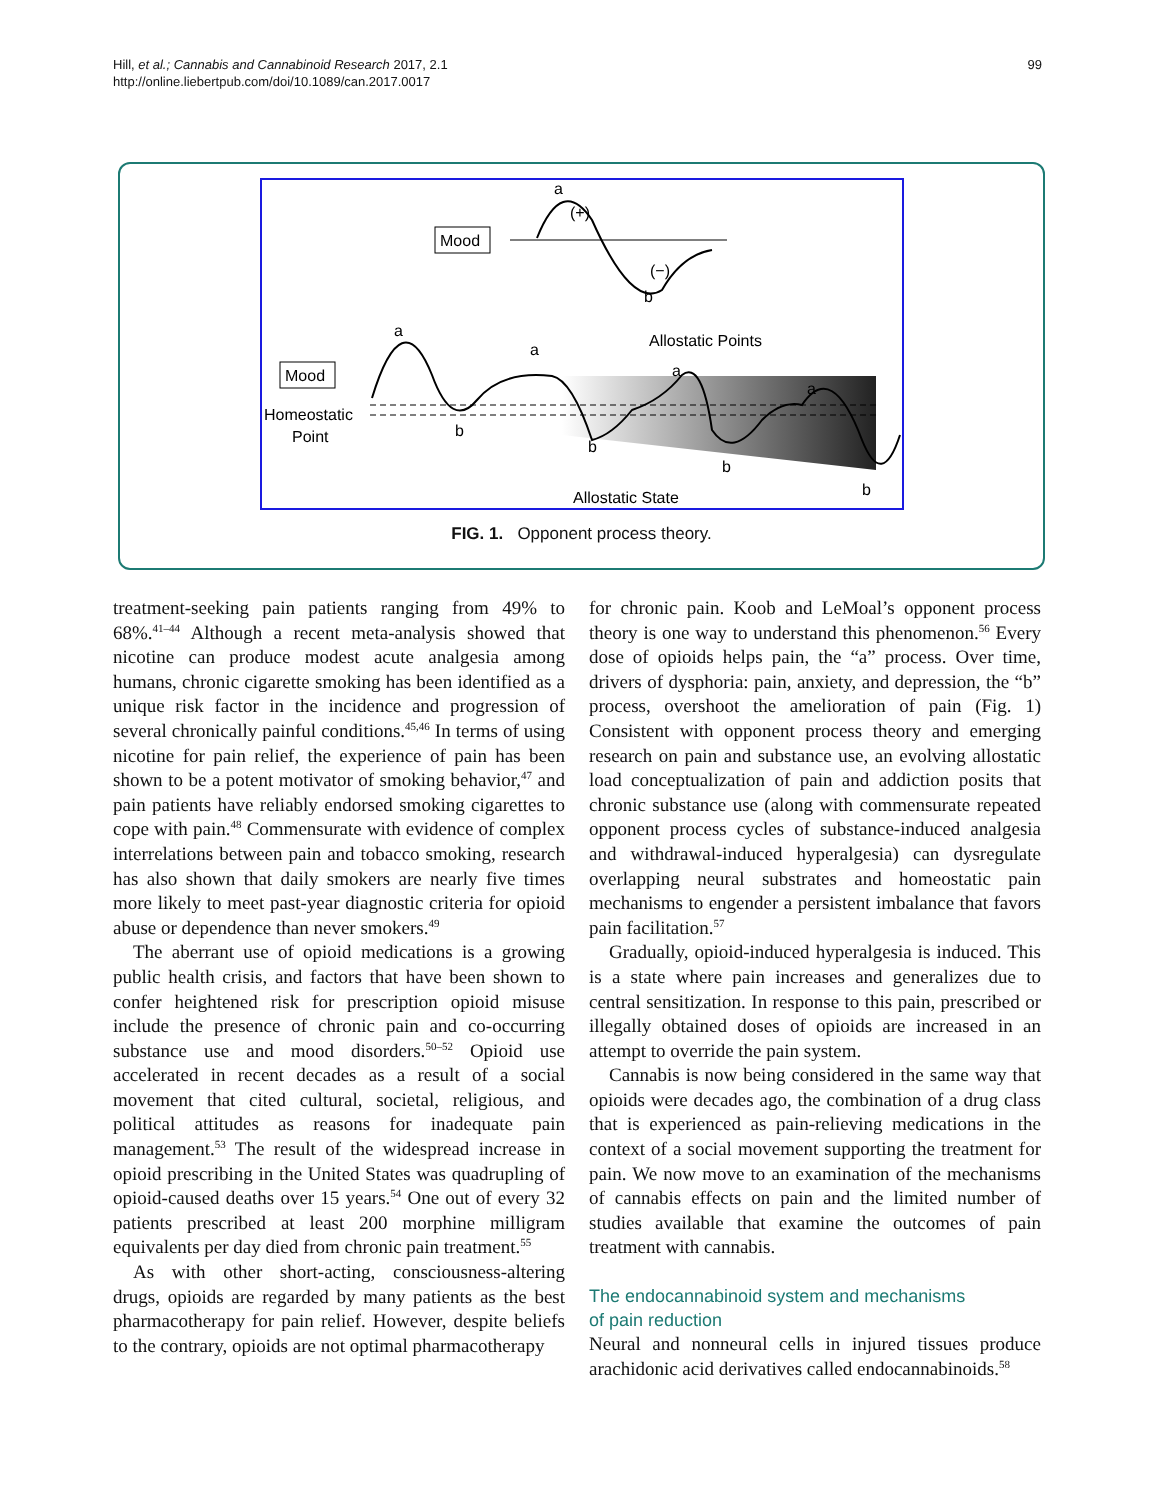Hill, et al.; Cannabis and Cannabinoid Research 2017, 2.1
http://online.liebertpub.com/doi/10.1089/can.2017.0017
99
Mood
a
(+)
(−)
b
Mood
Homeostatic
Point
a
a
a
a
b
b
b
b
Allostatic Points
Allostatic State
FIG. 1. Opponent process theory.
treatment-seeking pain patients ranging from 49% to 68%.<sup>41–44</sup> Although a recent meta-analysis showed that nicotine can produce modest acute analgesia among humans, chronic cigarette smoking has been identified as a unique risk factor in the incidence and progression of several chronically painful conditions.<sup>45,46</sup> In terms of using nicotine for pain relief, the experience of pain has been shown to be a potent motivator of smoking behavior,<sup>47</sup> and pain patients have reliably endorsed smoking cigarettes to cope with pain.<sup>48</sup> Commensurate with evidence of complex interrelations between pain and tobacco smoking, research has also shown that daily smokers are nearly five times more likely to meet past-year diagnostic criteria for opioid abuse or dependence than never smokers.<sup>49</sup>
The aberrant use of opioid medications is a growing public health crisis, and factors that have been shown to confer heightened risk for prescription opioid misuse include the presence of chronic pain and co-occurring substance use and mood disorders.<sup>50–52</sup> Opioid use accelerated in recent decades as a result of a social movement that cited cultural, societal, religious, and political attitudes as reasons for inadequate pain management.<sup>53</sup> The result of the widespread increase in opioid prescribing in the United States was quadrupling of opioid-caused deaths over 15 years.<sup>54</sup> One out of every 32 patients prescribed at least 200 morphine milligram equivalents per day died from chronic pain treatment.<sup>55</sup>
As with other short-acting, consciousness-altering drugs, opioids are regarded by many patients as the best pharmacotherapy for pain relief. However, despite beliefs to the contrary, opioids are not optimal pharmacotherapy
for chronic pain. Koob and LeMoal’s opponent process theory is one way to understand this phenomenon.<sup>56</sup> Every dose of opioids helps pain, the “a” process. Over time, drivers of dysphoria: pain, anxiety, and depression, the “b” process, overshoot the amelioration of pain (Fig. 1) Consistent with opponent process theory and emerging research on pain and substance use, an evolving allostatic load conceptualization of pain and addiction posits that chronic substance use (along with commensurate repeated opponent process cycles of substance-induced analgesia and withdrawal-induced hyperalgesia) can dysregulate overlapping neural substrates and homeostatic pain mechanisms to engender a persistent imbalance that favors pain facilitation.<sup>57</sup>
Gradually, opioid-induced hyperalgesia is induced. This is a state where pain increases and generalizes due to central sensitization. In response to this pain, prescribed or illegally obtained doses of opioids are increased in an attempt to override the pain system.
Cannabis is now being considered in the same way that opioids were decades ago, the combination of a drug class that is experienced as pain-relieving medications in the context of a social movement supporting the treatment for pain. We now move to an examination of the mechanisms of cannabis effects on pain and the limited number of studies available that examine the outcomes of pain treatment with cannabis.
The endocannabinoid system and mechanisms
of pain reduction
Neural and nonneural cells in injured tissues produce arachidonic acid derivatives called endocannabinoids.<sup>58</sup>